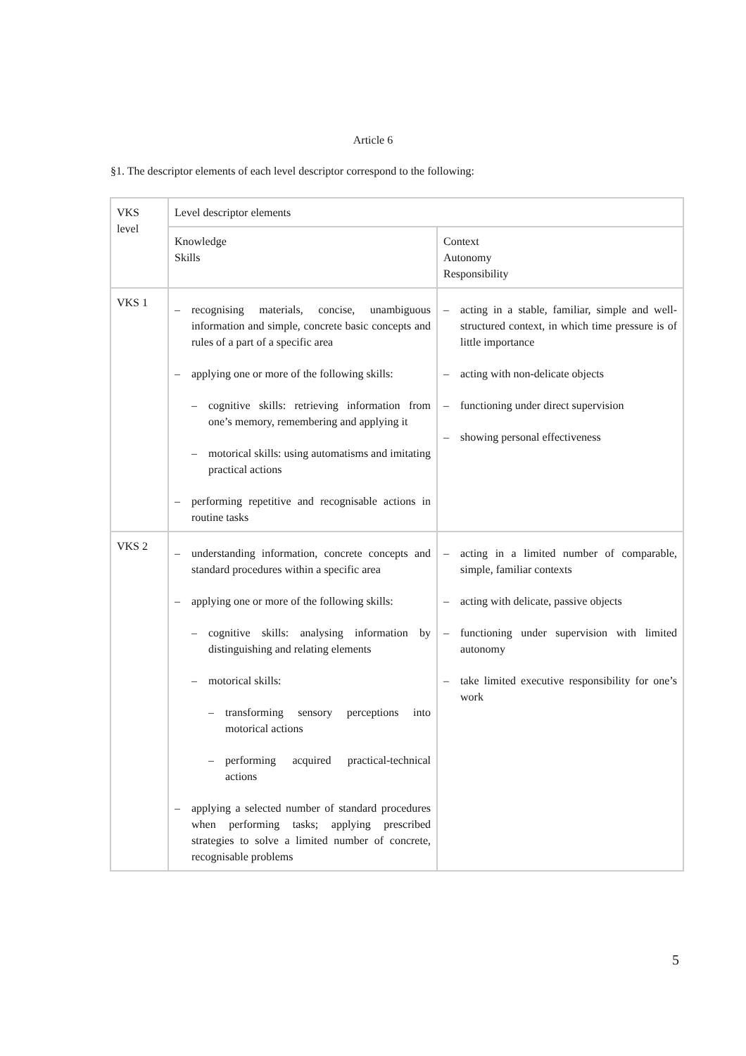Article 6
§1. The descriptor elements of each level descriptor correspond to the following:
| VKS level | Level descriptor elements | |
| | Knowledge Skills | Context Autonomy Responsibility |
| VKS 1 | – recognising materials, concise, unambiguous information and simple, concrete basic concepts and rules of a part of a specific area – applying one or more of the following skills: – cognitive skills: retrieving information from one’s memory, remembering and applying it – motorical skills: using automatisms and imitating practical actions – performing repetitive and recognisable actions in routine tasks | – acting in a stable, familiar, simple and well-structured context, in which time pressure is of little importance – acting with non-delicate objects – functioning under direct supervision – showing personal effectiveness |
| VKS 2 | – understanding information, concrete concepts and standard procedures within a specific area – applying one or more of the following skills: – cognitive skills: analysing information by distinguishing and relating elements – motorical skills: – transforming sensory perceptions into motorical actions – performing acquired practical-technical actions – applying a selected number of standard procedures when performing tasks; applying prescribed strategies to solve a limited number of concrete, recognisable problems | – acting in a limited number of comparable, simple, familiar contexts – acting with delicate, passive objects – functioning under supervision with limited autonomy – take limited executive responsibility for one’s work |
5